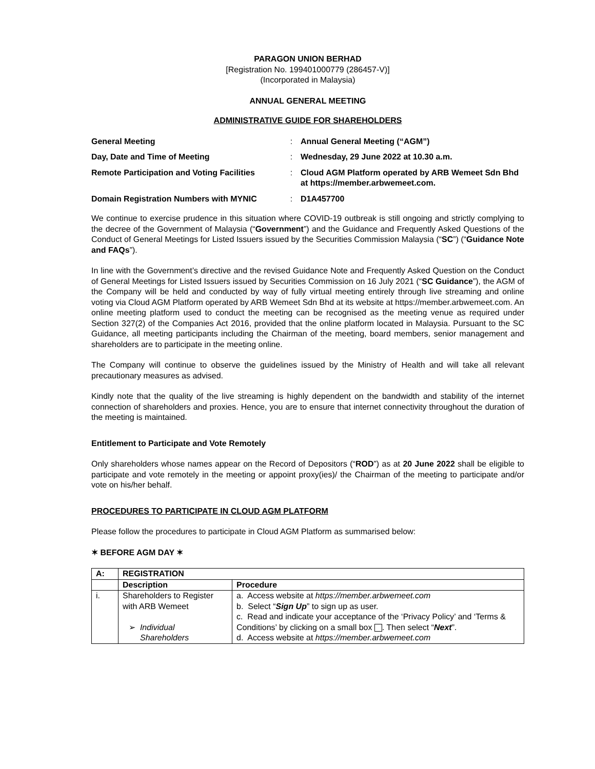PARAGON UNION BERHAD
[Registration No. 199401000779 (286457-V)]
(Incorporated in Malaysia)
ANNUAL GENERAL MEETING
ADMINISTRATIVE GUIDE FOR SHAREHOLDERS
| General Meeting | : | Annual General Meeting (“AGM”) |
| Day, Date and Time of Meeting | : | Wednesday, 29 June 2022 at 10.30 a.m. |
| Remote Participation and Voting Facilities | : | Cloud AGM Platform operated by ARB Wemeet Sdn Bhd at https://member.arbwemeet.com. |
| Domain Registration Numbers with MYNIC | : | D1A457700 |
We continue to exercise prudence in this situation where COVID-19 outbreak is still ongoing and strictly complying to the decree of the Government of Malaysia (“Government”) and the Guidance and Frequently Asked Questions of the Conduct of General Meetings for Listed Issuers issued by the Securities Commission Malaysia (“SC”) (“Guidance Note and FAQs”).
In line with the Government’s directive and the revised Guidance Note and Frequently Asked Question on the Conduct of General Meetings for Listed Issuers issued by Securities Commission on 16 July 2021 (“SC Guidance”), the AGM of the Company will be held and conducted by way of fully virtual meeting entirely through live streaming and online voting via Cloud AGM Platform operated by ARB Wemeet Sdn Bhd at its website at https://member.arbwemeet.com. An online meeting platform used to conduct the meeting can be recognised as the meeting venue as required under Section 327(2) of the Companies Act 2016, provided that the online platform located in Malaysia. Pursuant to the SC Guidance, all meeting participants including the Chairman of the meeting, board members, senior management and shareholders are to participate in the meeting online.
The Company will continue to observe the guidelines issued by the Ministry of Health and will take all relevant precautionary measures as advised.
Kindly note that the quality of the live streaming is highly dependent on the bandwidth and stability of the internet connection of shareholders and proxies. Hence, you are to ensure that internet connectivity throughout the duration of the meeting is maintained.
Entitlement to Participate and Vote Remotely
Only shareholders whose names appear on the Record of Depositors (“ROD”) as at 20 June 2022 shall be eligible to participate and vote remotely in the meeting or appoint proxy(ies)/ the Chairman of the meeting to participate and/or vote on his/her behalf.
PROCEDURES TO PARTICIPATE IN CLOUD AGM PLATFORM
Please follow the procedures to participate in Cloud AGM Platform as summarised below:
✶ BEFORE AGM DAY ✶
| A: | REGISTRATION | |
| --- | --- | --- |
| | Description | Procedure |
| i. | Shareholders to Register with ARB Wemeet ➢ Individual Shareholders | a. Access website at https://member.arbwemeet.com b. Select “ Sign Up ” to sign up as user. c. Read and indicate your acceptance of the ‘Privacy Policy’ and ‘Terms & Conditions’ by clicking on a small box . Then select “ Next ”. d. Access website at https://member.arbwemeet.com |